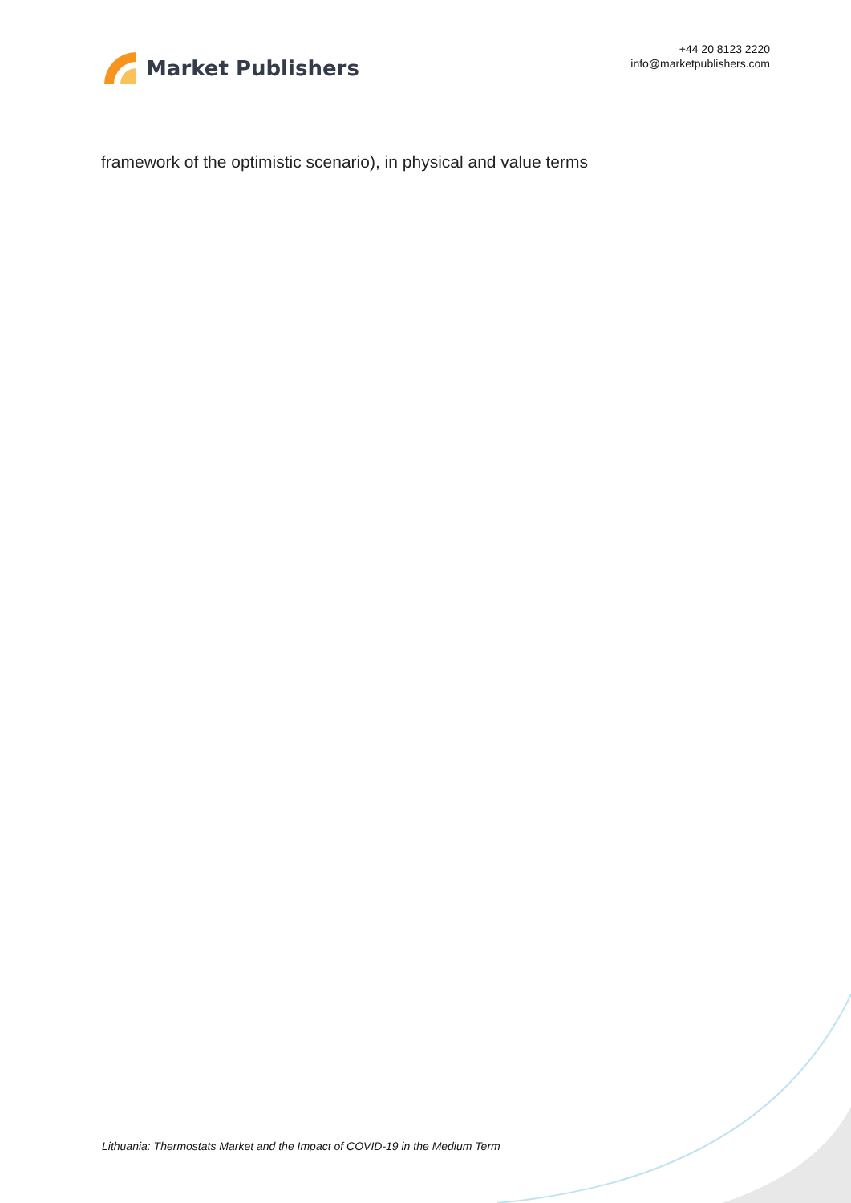Market Publishers
+44 20 8123 2220
info@marketpublishers.com
framework of the optimistic scenario), in physical and value terms
Lithuania: Thermostats Market and the Impact of COVID-19 in the Medium Term